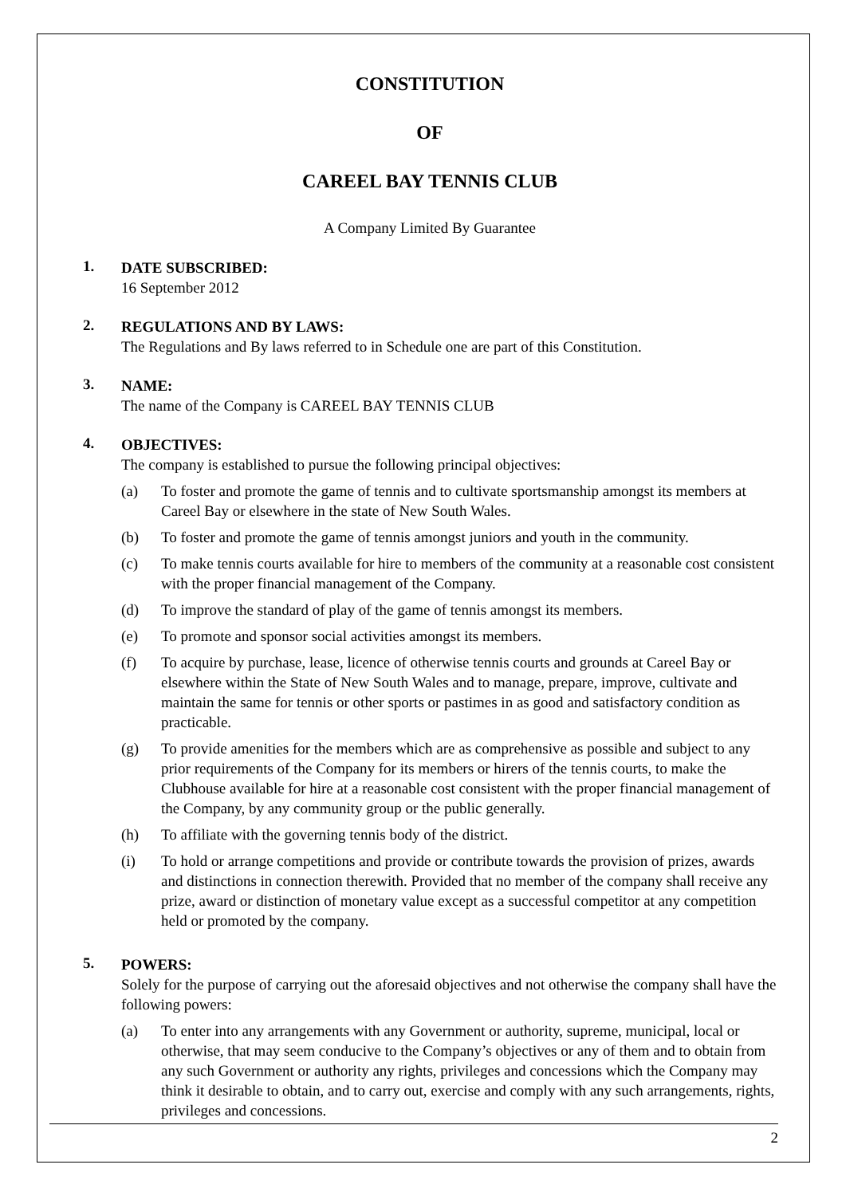CONSTITUTION
OF
CAREEL BAY TENNIS CLUB
A Company Limited By Guarantee
1.
DATE SUBSCRIBED:
16 September 2012
2.
REGULATIONS AND BY LAWS:
The Regulations and By laws referred to in Schedule one are part of this Constitution.
3.
NAME:
The name of the Company is CAREEL BAY TENNIS CLUB
4.
OBJECTIVES:
The company is established to pursue the following principal objectives:
(a) To foster and promote the game of tennis and to cultivate sportsmanship amongst its members at Careel Bay or elsewhere in the state of New South Wales.
(b) To foster and promote the game of tennis amongst juniors and youth in the community.
(c) To make tennis courts available for hire to members of the community at a reasonable cost consistent with the proper financial management of the Company.
(d) To improve the standard of play of the game of tennis amongst its members.
(e) To promote and sponsor social activities amongst its members.
(f) To acquire by purchase, lease, licence of otherwise tennis courts and grounds at Careel Bay or elsewhere within the State of New South Wales and to manage, prepare, improve, cultivate and maintain the same for tennis or other sports or pastimes in as good and satisfactory condition as practicable.
(g) To provide amenities for the members which are as comprehensive as possible and subject to any prior requirements of the Company for its members or hirers of the tennis courts, to make the Clubhouse available for hire at a reasonable cost consistent with the proper financial management of the Company, by any community group or the public generally.
(h) To affiliate with the governing tennis body of the district.
(i) To hold or arrange competitions and provide or contribute towards the provision of prizes, awards and distinctions in connection therewith. Provided that no member of the company shall receive any prize, award or distinction of monetary value except as a successful competitor at any competition held or promoted by the company.
5.
POWERS:
Solely for the purpose of carrying out the aforesaid objectives and not otherwise the company shall have the following powers:
(a) To enter into any arrangements with any Government or authority, supreme, municipal, local or otherwise, that may seem conducive to the Company’s objectives or any of them and to obtain from any such Government or authority any rights, privileges and concessions which the Company may think it desirable to obtain, and to carry out, exercise and comply with any such arrangements, rights, privileges and concessions.
2